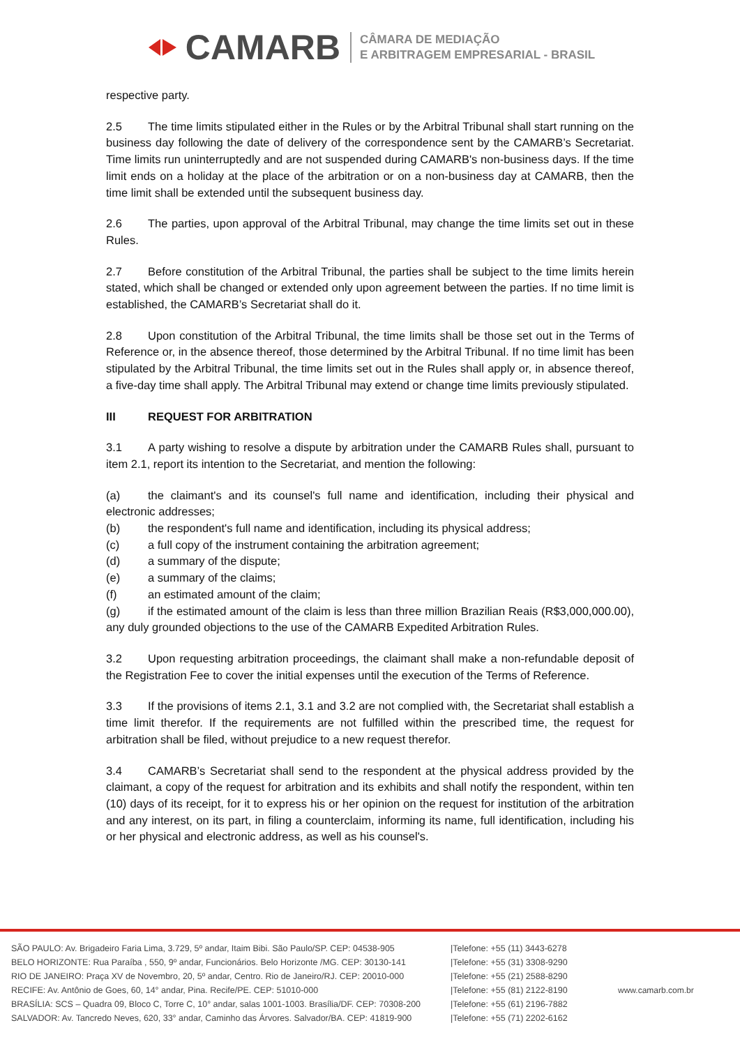CAMARB
CÂMARA DE MEDIAÇÃO
E ARBITRAGEM EMPRESARIAL - BRASIL
respective party.
2.5 The time limits stipulated either in the Rules or by the Arbitral Tribunal shall start running on the business day following the date of delivery of the correspondence sent by the CAMARB’s Secretariat. Time limits run uninterruptedly and are not suspended during CAMARB's non-business days. If the time limit ends on a holiday at the place of the arbitration or on a non-business day at CAMARB, then the time limit shall be extended until the subsequent business day.
2.6 The parties, upon approval of the Arbitral Tribunal, may change the time limits set out in these Rules.
2.7 Before constitution of the Arbitral Tribunal, the parties shall be subject to the time limits herein stated, which shall be changed or extended only upon agreement between the parties. If no time limit is established, the CAMARB’s Secretariat shall do it.
2.8 Upon constitution of the Arbitral Tribunal, the time limits shall be those set out in the Terms of Reference or, in the absence thereof, those determined by the Arbitral Tribunal. If no time limit has been stipulated by the Arbitral Tribunal, the time limits set out in the Rules shall apply or, in absence thereof, a five-day time shall apply. The Arbitral Tribunal may extend or change time limits previously stipulated.
III REQUEST FOR ARBITRATION
3.1 A party wishing to resolve a dispute by arbitration under the CAMARB Rules shall, pursuant to item 2.1, report its intention to the Secretariat, and mention the following:
(a) the claimant's and its counsel's full name and identification, including their physical and electronic addresses;
(b) the respondent's full name and identification, including its physical address;
(c) a full copy of the instrument containing the arbitration agreement;
(d) a summary of the dispute;
(e) a summary of the claims;
(f) an estimated amount of the claim;
(g) if the estimated amount of the claim is less than three million Brazilian Reais (R$3,000,000.00), any duly grounded objections to the use of the CAMARB Expedited Arbitration Rules.
3.2 Upon requesting arbitration proceedings, the claimant shall make a non-refundable deposit of the Registration Fee to cover the initial expenses until the execution of the Terms of Reference.
3.3 If the provisions of items 2.1, 3.1 and 3.2 are not complied with, the Secretariat shall establish a time limit therefor. If the requirements are not fulfilled within the prescribed time, the request for arbitration shall be filed, without prejudice to a new request therefor.
3.4 CAMARB’s Secretariat shall send to the respondent at the physical address provided by the claimant, a copy of the request for arbitration and its exhibits and shall notify the respondent, within ten (10) days of its receipt, for it to express his or her opinion on the request for institution of the arbitration and any interest, on its part, in filing a counterclaim, informing its name, full identification, including his or her physical and electronic address, as well as his counsel's.
SÃO PAULO: Av. Brigadeiro Faria Lima, 3.729, 5º andar, Itaim Bibi. São Paulo/SP. CEP: 04538-905
BELO HORIZONTE: Rua Paraíba , 550, 9º andar, Funcionários. Belo Horizonte /MG. CEP: 30130-141
RIO DE JANEIRO: Praça XV de Novembro, 20, 5º andar, Centro. Rio de Janeiro/RJ. CEP: 20010-000
RECIFE: Av. Antônio de Goes, 60, 14° andar, Pina. Recife/PE. CEP: 51010-000
BRASÍLIA: SCS – Quadra 09, Bloco C, Torre C, 10° andar, salas 1001-1003. Brasília/DF. CEP: 70308-200
SALVADOR: Av. Tancredo Neves, 620, 33° andar, Caminho das Árvores. Salvador/BA. CEP: 41819-900
|Telefone: +55 (11) 3443-6278
|Telefone: +55 (31) 3308-9290
|Telefone: +55 (21) 2588-8290
|Telefone: +55 (81) 2122-8190
|Telefone: +55 (61) 2196-7882
|Telefone: +55 (71) 2202-6162
www.camarb.com.br